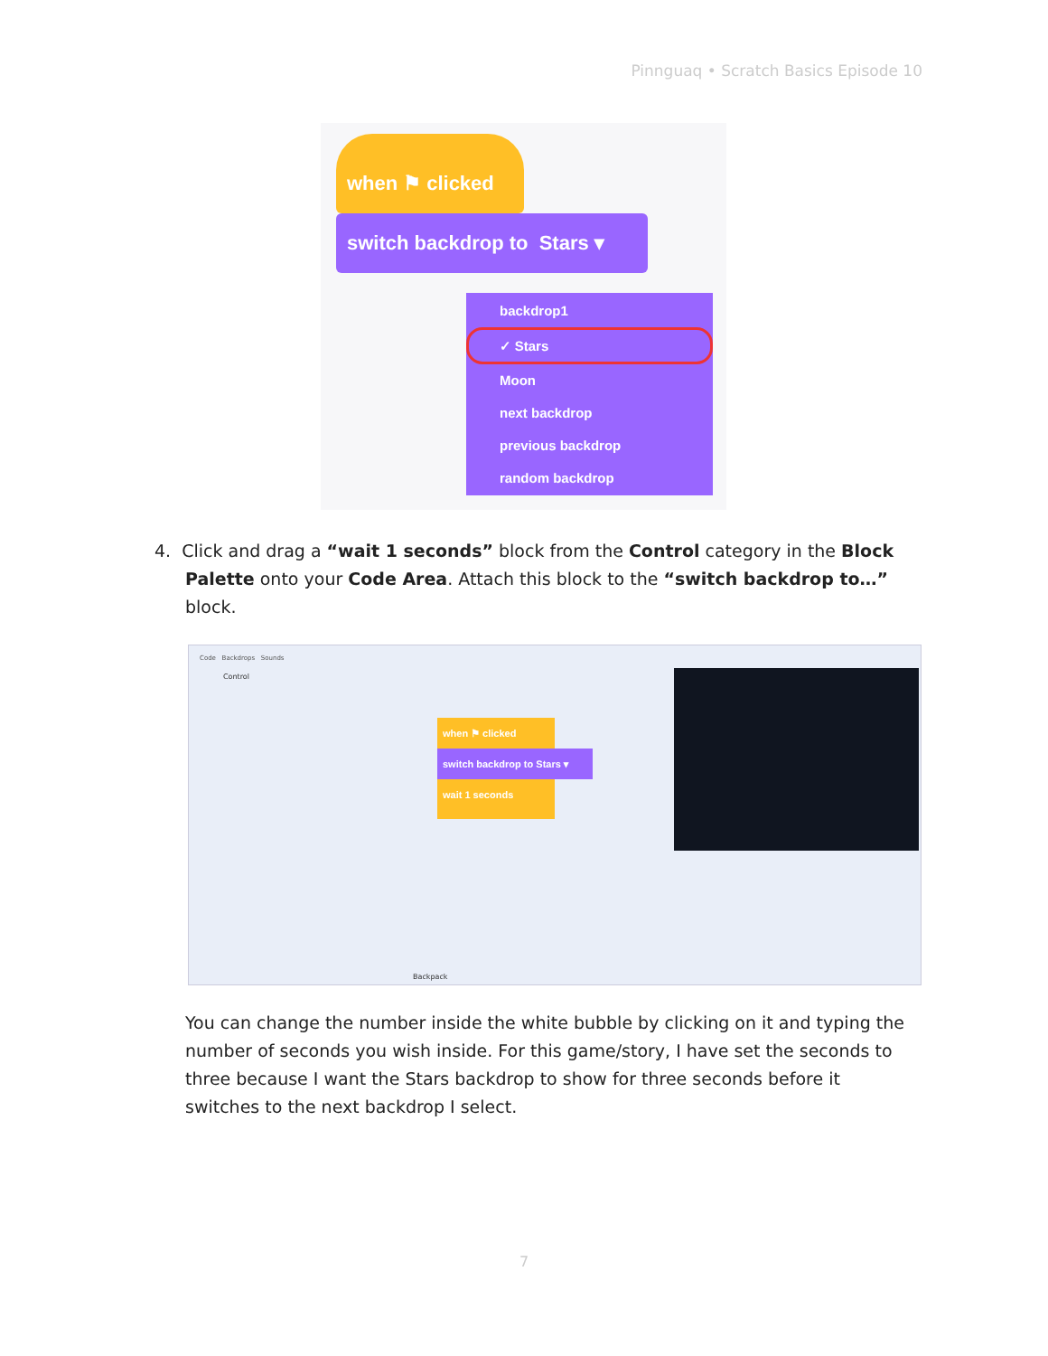Pinnguaq • Scratch Basics Episode 10
when ⚑ clicked
switch backdrop to Stars ▾
backdrop1
✓ Stars
Moon
next backdrop
previous backdrop
random backdrop
4. Click and drag a “wait 1 seconds” block from the Control category in the Block Palette onto your Code Area. Attach this block to the “switch backdrop to…” block.
Code Backdrops Sounds
Control
when ⚑ clicked
switch backdrop to Stars ▾
wait 1 seconds
Backpack
You can change the number inside the white bubble by clicking on it and typing the number of seconds you wish inside. For this game/story, I have set the seconds to three because I want the Stars backdrop to show for three seconds before it switches to the next backdrop I select.
7